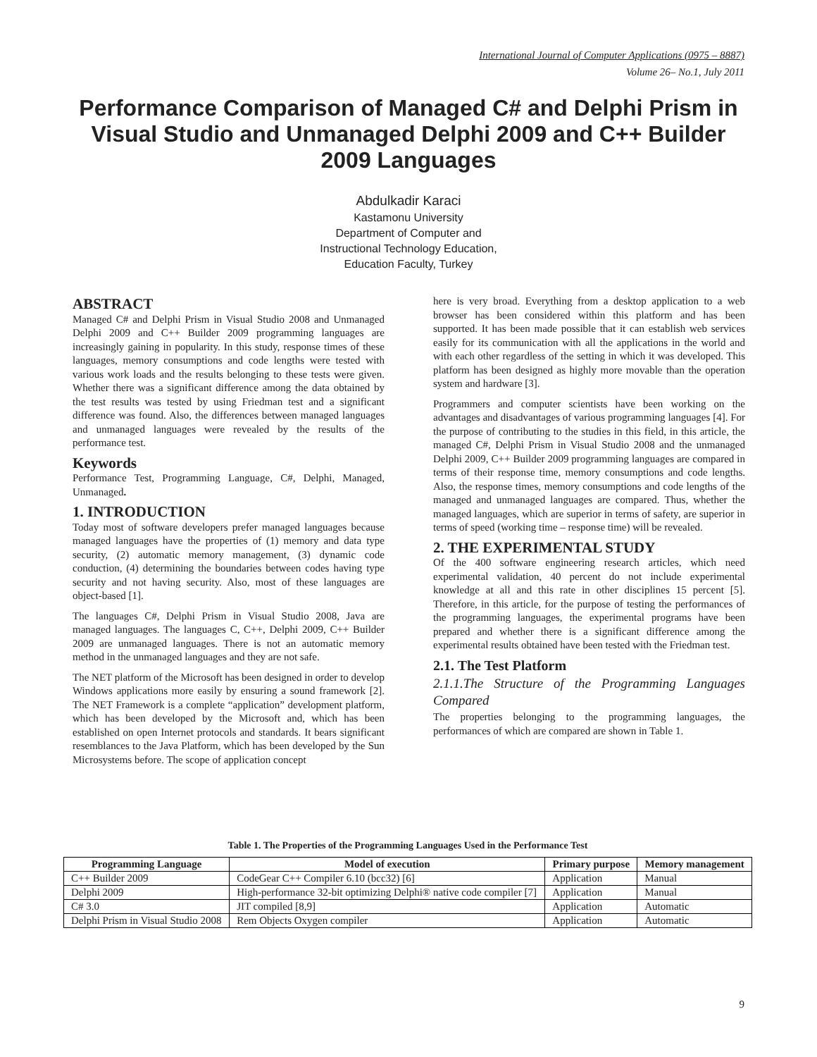International Journal of Computer Applications (0975 – 8887)
Volume 26– No.1, July 2011
Performance Comparison of Managed C# and Delphi Prism in Visual Studio and Unmanaged Delphi 2009 and C++ Builder 2009 Languages
Abdulkadir Karaci
Kastamonu University
Department of Computer and
Instructional Technology Education,
Education Faculty, Turkey
ABSTRACT
Managed C# and Delphi Prism in Visual Studio 2008 and Unmanaged Delphi 2009 and C++ Builder 2009 programming languages are increasingly gaining in popularity. In this study, response times of these languages, memory consumptions and code lengths were tested with various work loads and the results belonging to these tests were given. Whether there was a significant difference among the data obtained by the test results was tested by using Friedman test and a significant difference was found. Also, the differences between managed languages and unmanaged languages were revealed by the results of the performance test.
Keywords
Performance Test, Programming Language, C#, Delphi, Managed, Unmanaged.
1. INTRODUCTION
Today most of software developers prefer managed languages because managed languages have the properties of (1) memory and data type security, (2) automatic memory management, (3) dynamic code conduction, (4) determining the boundaries between codes having type security and not having security. Also, most of these languages are object-based [1].
The languages C#, Delphi Prism in Visual Studio 2008, Java are managed languages. The languages C, C++, Delphi 2009, C++ Builder 2009 are unmanaged languages. There is not an automatic memory method in the unmanaged languages and they are not safe.
The NET platform of the Microsoft has been designed in order to develop Windows applications more easily by ensuring a sound framework [2]. The NET Framework is a complete “application” development platform, which has been developed by the Microsoft and, which has been established on open Internet protocols and standards. It bears significant resemblances to the Java Platform, which has been developed by the Sun Microsystems before. The scope of application concept
here is very broad. Everything from a desktop application to a web browser has been considered within this platform and has been supported. It has been made possible that it can establish web services easily for its communication with all the applications in the world and with each other regardless of the setting in which it was developed. This platform has been designed as highly more movable than the operation system and hardware [3].
Programmers and computer scientists have been working on the advantages and disadvantages of various programming languages [4]. For the purpose of contributing to the studies in this field, in this article, the managed C#, Delphi Prism in Visual Studio 2008 and the unmanaged Delphi 2009, C++ Builder 2009 programming languages are compared in terms of their response time, memory consumptions and code lengths. Also, the response times, memory consumptions and code lengths of the managed and unmanaged languages are compared. Thus, whether the managed languages, which are superior in terms of safety, are superior in terms of speed (working time – response time) will be revealed.
2. THE EXPERIMENTAL STUDY
Of the 400 software engineering research articles, which need experimental validation, 40 percent do not include experimental knowledge at all and this rate in other disciplines 15 percent [5]. Therefore, in this article, for the purpose of testing the performances of the programming languages, the experimental programs have been prepared and whether there is a significant difference among the experimental results obtained have been tested with the Friedman test.
2.1. The Test Platform
2.1.1.The Structure of the Programming Languages Compared
The properties belonging to the programming languages, the performances of which are compared are shown in Table 1.
Table 1. The Properties of the Programming Languages Used in the Performance Test
| Programming Language | Model of execution | Primary purpose | Memory management |
| --- | --- | --- | --- |
| C++ Builder 2009 | CodeGear C++ Compiler 6.10 (bcc32) [6] | Application | Manual |
| Delphi 2009 | High-performance 32-bit optimizing Delphi® native code compiler [7] | Application | Manual |
| C# 3.0 | JIT compiled [8,9] | Application | Automatic |
| Delphi Prism in Visual Studio 2008 | Rem Objects Oxygen compiler | Application | Automatic |
9